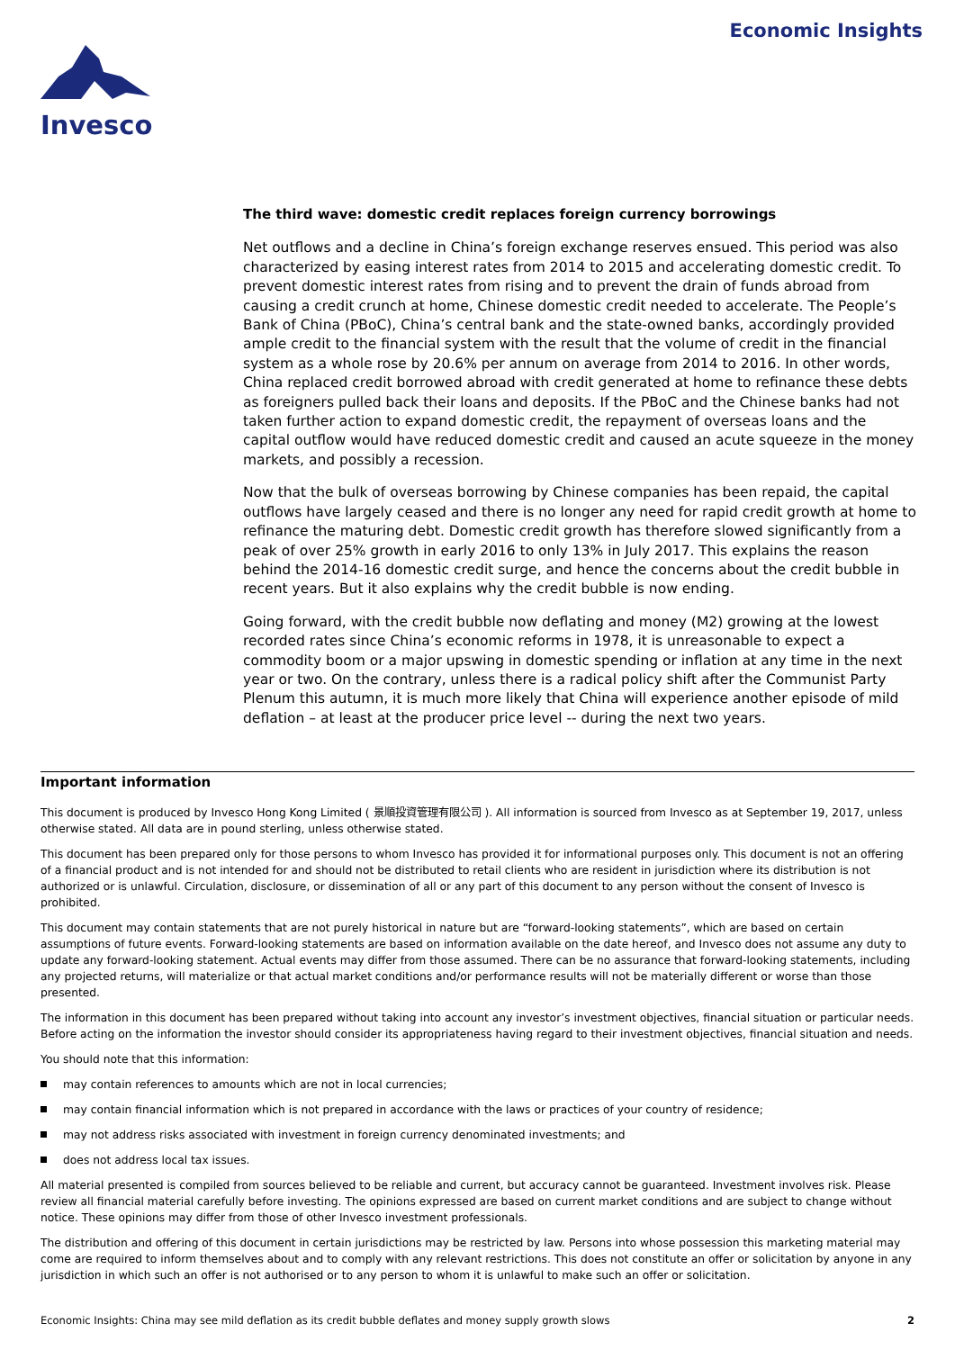Invesco
Economic Insights
The third wave: domestic credit replaces foreign currency borrowings
Net outflows and a decline in China’s foreign exchange reserves ensued. This period was also characterized by easing interest rates from 2014 to 2015 and accelerating domestic credit. To prevent domestic interest rates from rising and to prevent the drain of funds abroad from causing a credit crunch at home, Chinese domestic credit needed to accelerate. The People’s Bank of China (PBoC), China’s central bank and the state-owned banks, accordingly provided ample credit to the financial system with the result that the volume of credit in the financial system as a whole rose by 20.6% per annum on average from 2014 to 2016. In other words, China replaced credit borrowed abroad with credit generated at home to refinance these debts as foreigners pulled back their loans and deposits. If the PBoC and the Chinese banks had not taken further action to expand domestic credit, the repayment of overseas loans and the capital outflow would have reduced domestic credit and caused an acute squeeze in the money markets, and possibly a recession.
Now that the bulk of overseas borrowing by Chinese companies has been repaid, the capital outflows have largely ceased and there is no longer any need for rapid credit growth at home to refinance the maturing debt. Domestic credit growth has therefore slowed significantly from a peak of over 25% growth in early 2016 to only 13% in July 2017. This explains the reason behind the 2014-16 domestic credit surge, and hence the concerns about the credit bubble in recent years. But it also explains why the credit bubble is now ending.
Going forward, with the credit bubble now deflating and money (M2) growing at the lowest recorded rates since China’s economic reforms in 1978, it is unreasonable to expect a commodity boom or a major upswing in domestic spending or inflation at any time in the next year or two. On the contrary, unless there is a radical policy shift after the Communist Party Plenum this autumn, it is much more likely that China will experience another episode of mild deflation – at least at the producer price level -- during the next two years.
Important information
This document is produced by Invesco Hong Kong Limited ( 景順投資管理有限公司 ). All information is sourced from Invesco as at September 19, 2017, unless otherwise stated. All data are in pound sterling, unless otherwise stated.
This document has been prepared only for those persons to whom Invesco has provided it for informational purposes only. This document is not an offering of a financial product and is not intended for and should not be distributed to retail clients who are resident in jurisdiction where its distribution is not authorized or is unlawful. Circulation, disclosure, or dissemination of all or any part of this document to any person without the consent of Invesco is prohibited.
This document may contain statements that are not purely historical in nature but are “forward-looking statements”, which are based on certain assumptions of future events. Forward-looking statements are based on information available on the date hereof, and Invesco does not assume any duty to update any forward-looking statement. Actual events may differ from those assumed. There can be no assurance that forward-looking statements, including any projected returns, will materialize or that actual market conditions and/or performance results will not be materially different or worse than those presented.
The information in this document has been prepared without taking into account any investor’s investment objectives, financial situation or particular needs. Before acting on the information the investor should consider its appropriateness having regard to their investment objectives, financial situation and needs.
You should note that this information:
may contain references to amounts which are not in local currencies;
may contain financial information which is not prepared in accordance with the laws or practices of your country of residence;
may not address risks associated with investment in foreign currency denominated investments; and
does not address local tax issues.
All material presented is compiled from sources believed to be reliable and current, but accuracy cannot be guaranteed. Investment involves risk. Please review all financial material carefully before investing. The opinions expressed are based on current market conditions and are subject to change without notice. These opinions may differ from those of other Invesco investment professionals.
The distribution and offering of this document in certain jurisdictions may be restricted by law. Persons into whose possession this marketing material may come are required to inform themselves about and to comply with any relevant restrictions. This does not constitute an offer or solicitation by anyone in any jurisdiction in which such an offer is not authorised or to any person to whom it is unlawful to make such an offer or solicitation.
Economic Insights: China may see mild deflation as its credit bubble deflates and money supply growth slows 2